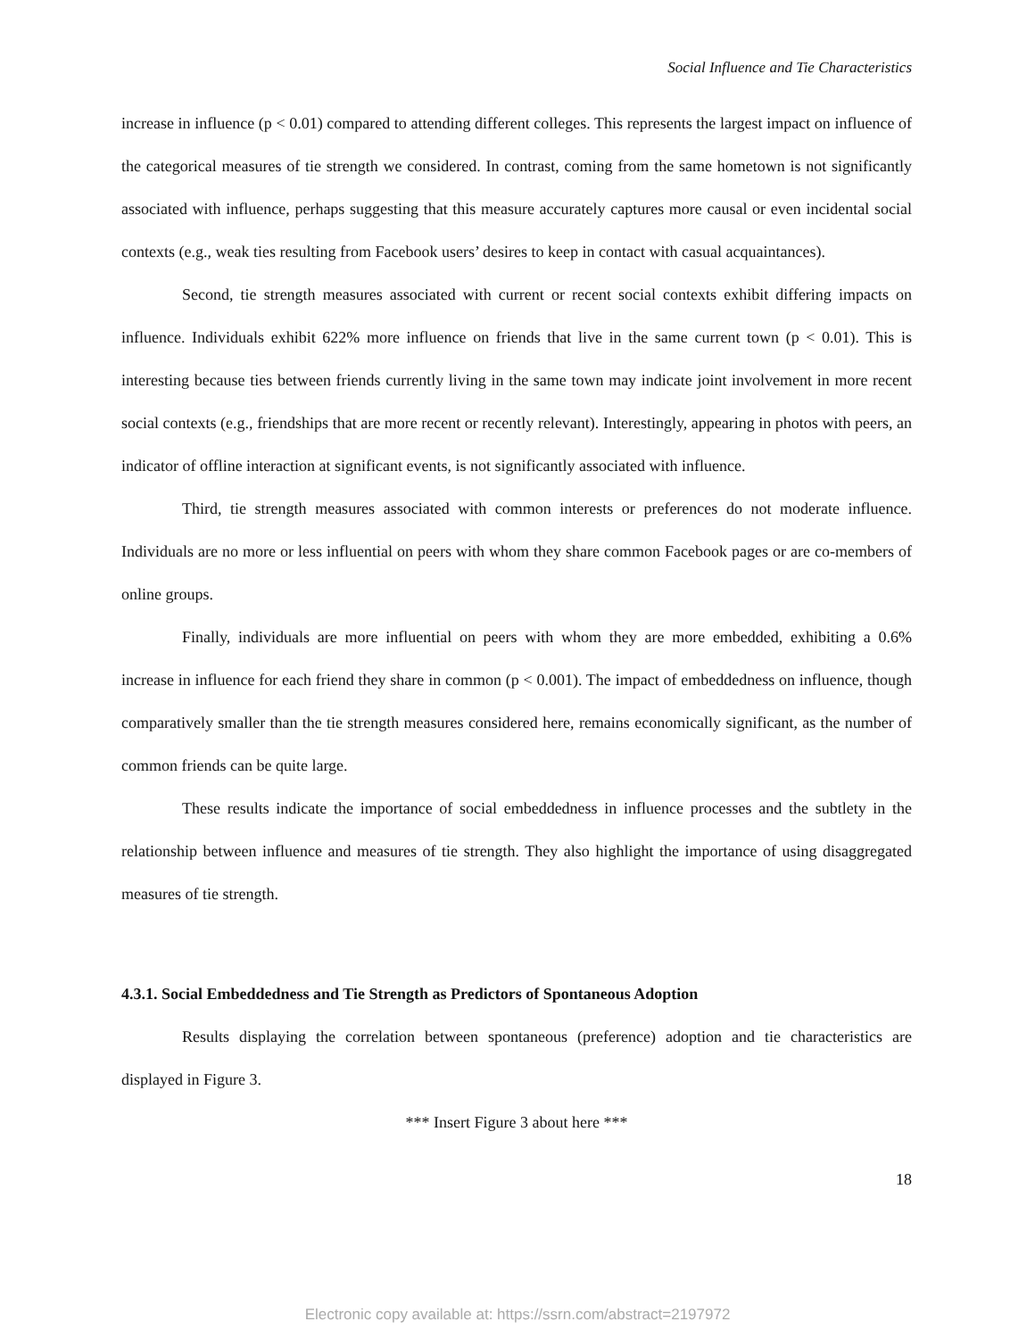Social Influence and Tie Characteristics
increase in influence (p < 0.01) compared to attending different colleges. This represents the largest impact on influence of the categorical measures of tie strength we considered. In contrast, coming from the same hometown is not significantly associated with influence, perhaps suggesting that this measure accurately captures more causal or even incidental social contexts (e.g., weak ties resulting from Facebook users’ desires to keep in contact with casual acquaintances).
Second, tie strength measures associated with current or recent social contexts exhibit differing impacts on influence. Individuals exhibit 622% more influence on friends that live in the same current town (p < 0.01). This is interesting because ties between friends currently living in the same town may indicate joint involvement in more recent social contexts (e.g., friendships that are more recent or recently relevant). Interestingly, appearing in photos with peers, an indicator of offline interaction at significant events, is not significantly associated with influence.
Third, tie strength measures associated with common interests or preferences do not moderate influence. Individuals are no more or less influential on peers with whom they share common Facebook pages or are co-members of online groups.
Finally, individuals are more influential on peers with whom they are more embedded, exhibiting a 0.6% increase in influence for each friend they share in common (p < 0.001). The impact of embeddedness on influence, though comparatively smaller than the tie strength measures considered here, remains economically significant, as the number of common friends can be quite large.
These results indicate the importance of social embeddedness in influence processes and the subtlety in the relationship between influence and measures of tie strength. They also highlight the importance of using disaggregated measures of tie strength.
4.3.1. Social Embeddedness and Tie Strength as Predictors of Spontaneous Adoption
Results displaying the correlation between spontaneous (preference) adoption and tie characteristics are displayed in Figure 3.
*** Insert Figure 3 about here ***
18
Electronic copy available at: https://ssrn.com/abstract=2197972